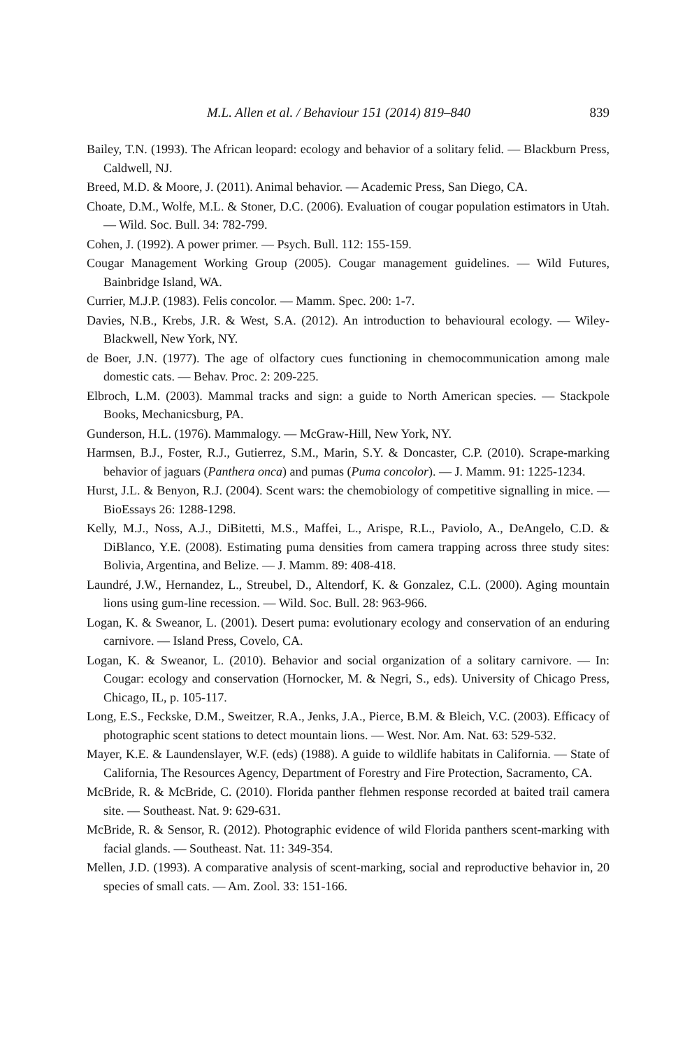M.L. Allen et al. / Behaviour 151 (2014) 819–840 839
Bailey, T.N. (1993). The African leopard: ecology and behavior of a solitary felid. — Blackburn Press, Caldwell, NJ.
Breed, M.D. & Moore, J. (2011). Animal behavior. — Academic Press, San Diego, CA.
Choate, D.M., Wolfe, M.L. & Stoner, D.C. (2006). Evaluation of cougar population estimators in Utah. — Wild. Soc. Bull. 34: 782-799.
Cohen, J. (1992). A power primer. — Psych. Bull. 112: 155-159.
Cougar Management Working Group (2005). Cougar management guidelines. — Wild Futures, Bainbridge Island, WA.
Currier, M.J.P. (1983). Felis concolor. — Mamm. Spec. 200: 1-7.
Davies, N.B., Krebs, J.R. & West, S.A. (2012). An introduction to behavioural ecology. — Wiley-Blackwell, New York, NY.
de Boer, J.N. (1977). The age of olfactory cues functioning in chemocommunication among male domestic cats. — Behav. Proc. 2: 209-225.
Elbroch, L.M. (2003). Mammal tracks and sign: a guide to North American species. — Stackpole Books, Mechanicsburg, PA.
Gunderson, H.L. (1976). Mammalogy. — McGraw-Hill, New York, NY.
Harmsen, B.J., Foster, R.J., Gutierrez, S.M., Marin, S.Y. & Doncaster, C.P. (2010). Scrape-marking behavior of jaguars (Panthera onca) and pumas (Puma concolor). — J. Mamm. 91: 1225-1234.
Hurst, J.L. & Benyon, R.J. (2004). Scent wars: the chemobiology of competitive signalling in mice. — BioEssays 26: 1288-1298.
Kelly, M.J., Noss, A.J., DiBitetti, M.S., Maffei, L., Arispe, R.L., Paviolo, A., DeAngelo, C.D. & DiBlanco, Y.E. (2008). Estimating puma densities from camera trapping across three study sites: Bolivia, Argentina, and Belize. — J. Mamm. 89: 408-418.
Laundré, J.W., Hernandez, L., Streubel, D., Altendorf, K. & Gonzalez, C.L. (2000). Aging mountain lions using gum-line recession. — Wild. Soc. Bull. 28: 963-966.
Logan, K. & Sweanor, L. (2001). Desert puma: evolutionary ecology and conservation of an enduring carnivore. — Island Press, Covelo, CA.
Logan, K. & Sweanor, L. (2010). Behavior and social organization of a solitary carnivore. — In: Cougar: ecology and conservation (Hornocker, M. & Negri, S., eds). University of Chicago Press, Chicago, IL, p. 105-117.
Long, E.S., Feckske, D.M., Sweitzer, R.A., Jenks, J.A., Pierce, B.M. & Bleich, V.C. (2003). Efficacy of photographic scent stations to detect mountain lions. — West. Nor. Am. Nat. 63: 529-532.
Mayer, K.E. & Laundenslayer, W.F. (eds) (1988). A guide to wildlife habitats in California. — State of California, The Resources Agency, Department of Forestry and Fire Protection, Sacramento, CA.
McBride, R. & McBride, C. (2010). Florida panther flehmen response recorded at baited trail camera site. — Southeast. Nat. 9: 629-631.
McBride, R. & Sensor, R. (2012). Photographic evidence of wild Florida panthers scent-marking with facial glands. — Southeast. Nat. 11: 349-354.
Mellen, J.D. (1993). A comparative analysis of scent-marking, social and reproductive behavior in, 20 species of small cats. — Am. Zool. 33: 151-166.